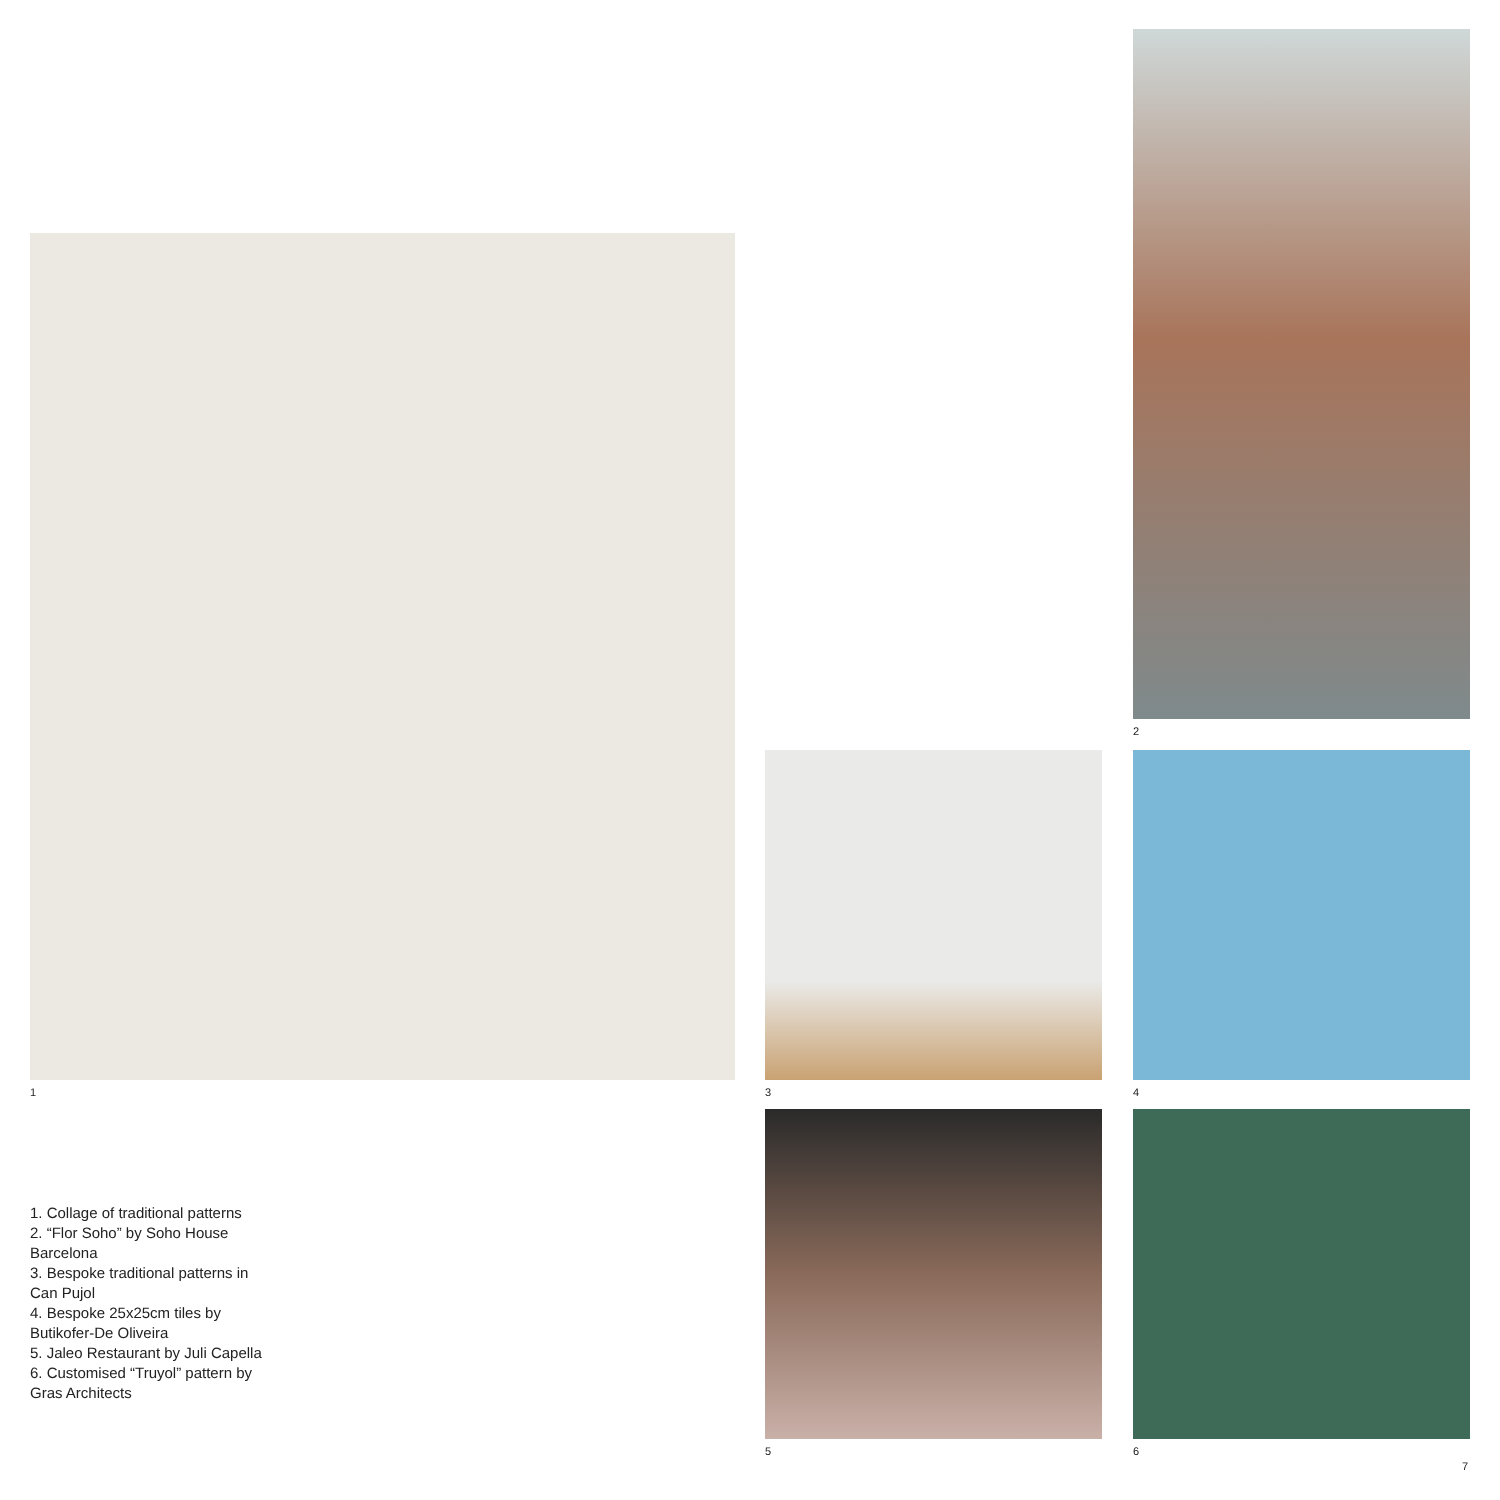1
2
3 4
5 6
1. Collage of traditional patterns
2. “Flor Soho” by Soho House Barcelona
3. Bespoke traditional patterns in Can Pujol
4. Bespoke 25x25cm tiles by Butikofer-De Oliveira
5. Jaleo Restaurant by Juli Capella
6. Customised “Truyol” pattern by Gras Architects
7